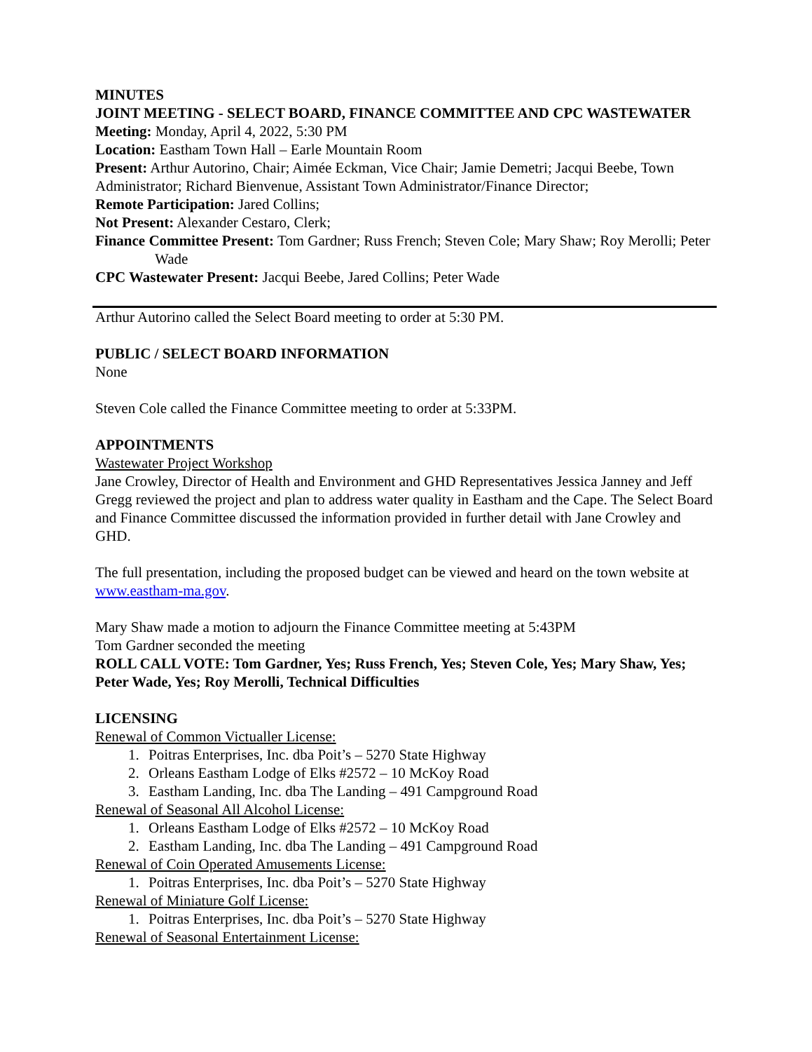MINUTES
JOINT MEETING - SELECT BOARD, FINANCE COMMITTEE AND CPC WASTEWATER
Meeting: Monday, April 4, 2022, 5:30 PM
Location: Eastham Town Hall – Earle Mountain Room
Present: Arthur Autorino, Chair; Aimée Eckman, Vice Chair; Jamie Demetri; Jacqui Beebe, Town Administrator; Richard Bienvenue, Assistant Town Administrator/Finance Director;
Remote Participation: Jared Collins;
Not Present: Alexander Cestaro, Clerk;
Finance Committee Present: Tom Gardner; Russ French; Steven Cole; Mary Shaw; Roy Merolli; Peter Wade
CPC Wastewater Present: Jacqui Beebe, Jared Collins; Peter Wade
Arthur Autorino called the Select Board meeting to order at 5:30 PM.
PUBLIC / SELECT BOARD INFORMATION
None
Steven Cole called the Finance Committee meeting to order at 5:33PM.
APPOINTMENTS
Wastewater Project Workshop
Jane Crowley, Director of Health and Environment and GHD Representatives Jessica Janney and Jeff Gregg reviewed the project and plan to address water quality in Eastham and the Cape. The Select Board and Finance Committee discussed the information provided in further detail with Jane Crowley and GHD.
The full presentation, including the proposed budget can be viewed and heard on the town website at www.eastham-ma.gov.
Mary Shaw made a motion to adjourn the Finance Committee meeting at 5:43PM
Tom Gardner seconded the meeting
ROLL CALL VOTE: Tom Gardner, Yes; Russ French, Yes; Steven Cole, Yes; Mary Shaw, Yes; Peter Wade, Yes; Roy Merolli, Technical Difficulties
LICENSING
Renewal of Common Victualler License:
1. Poitras Enterprises, Inc. dba Poit’s – 5270 State Highway
2. Orleans Eastham Lodge of Elks #2572 – 10 McKoy Road
3. Eastham Landing, Inc. dba The Landing – 491 Campground Road
Renewal of Seasonal All Alcohol License:
1. Orleans Eastham Lodge of Elks #2572 – 10 McKoy Road
2. Eastham Landing, Inc. dba The Landing – 491 Campground Road
Renewal of Coin Operated Amusements License:
1. Poitras Enterprises, Inc. dba Poit’s – 5270 State Highway
Renewal of Miniature Golf License:
1. Poitras Enterprises, Inc. dba Poit’s – 5270 State Highway
Renewal of Seasonal Entertainment License: